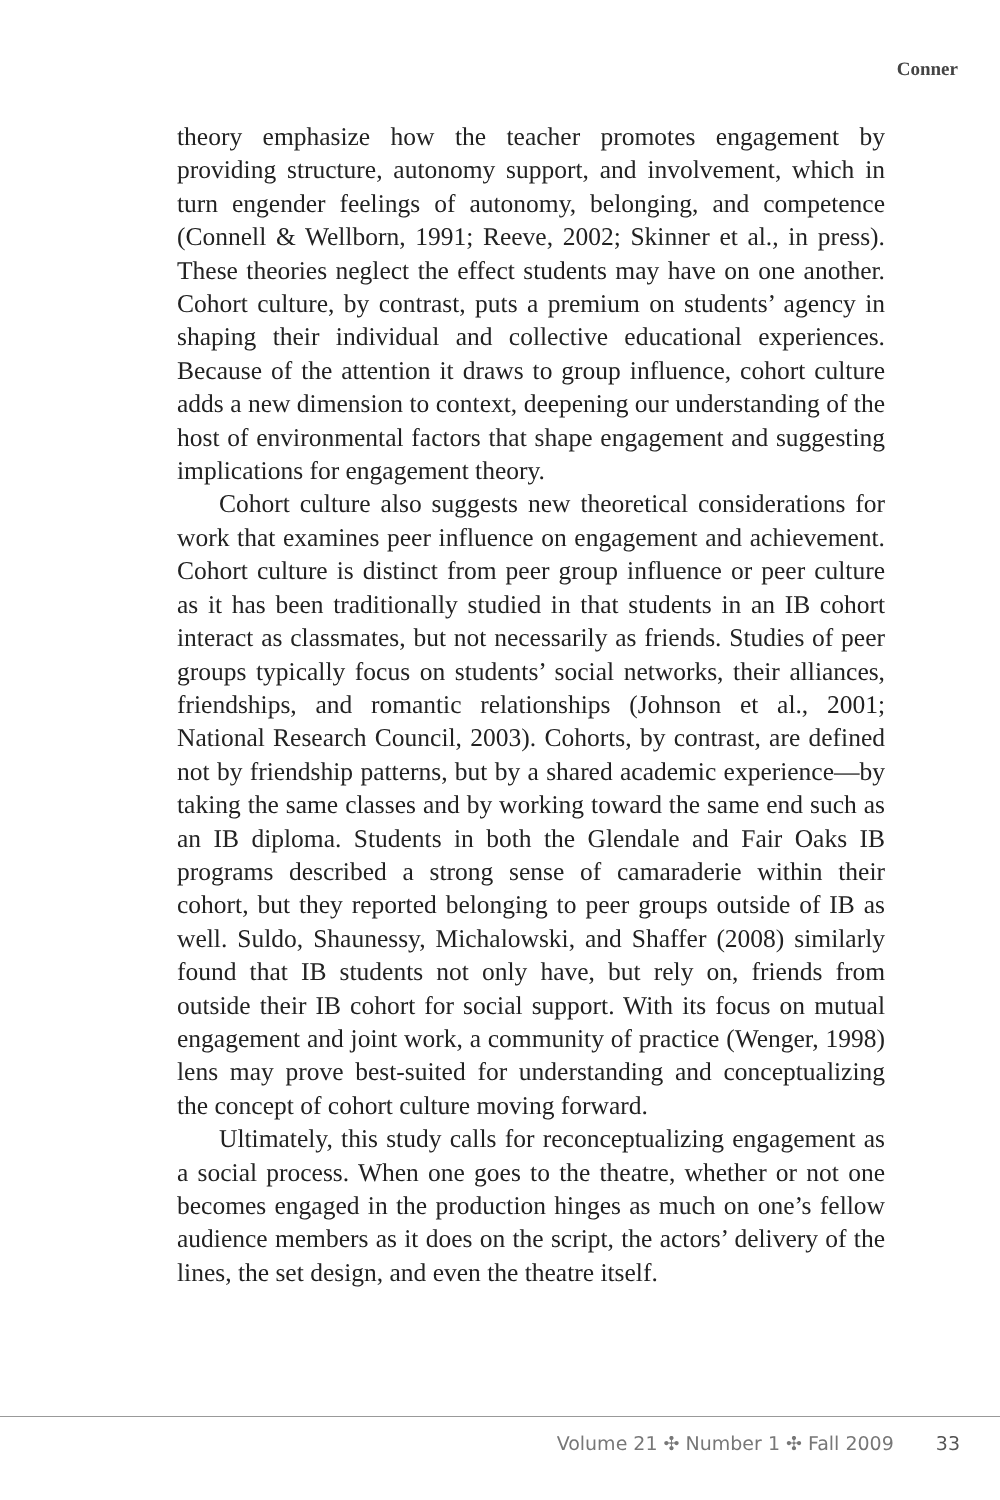Conner
theory emphasize how the teacher promotes engagement by providing structure, autonomy support, and involvement, which in turn engender feelings of autonomy, belonging, and competence (Connell & Wellborn, 1991; Reeve, 2002; Skinner et al., in press). These theories neglect the effect students may have on one another. Cohort culture, by contrast, puts a premium on students’ agency in shaping their individual and collective educational experiences. Because of the attention it draws to group influence, cohort culture adds a new dimension to context, deepening our understanding of the host of environmental factors that shape engagement and suggesting implications for engagement theory.
Cohort culture also suggests new theoretical considerations for work that examines peer influence on engagement and achievement. Cohort culture is distinct from peer group influence or peer culture as it has been traditionally studied in that students in an IB cohort interact as classmates, but not necessarily as friends. Studies of peer groups typically focus on students’ social networks, their alliances, friendships, and romantic relationships (Johnson et al., 2001; National Research Council, 2003). Cohorts, by contrast, are defined not by friendship patterns, but by a shared academic experience—by taking the same classes and by working toward the same end such as an IB diploma. Students in both the Glendale and Fair Oaks IB programs described a strong sense of camaraderie within their cohort, but they reported belonging to peer groups outside of IB as well. Suldo, Shaunessy, Michalowski, and Shaffer (2008) similarly found that IB students not only have, but rely on, friends from outside their IB cohort for social support. With its focus on mutual engagement and joint work, a community of practice (Wenger, 1998) lens may prove best-suited for understanding and conceptualizing the concept of cohort culture moving forward.
Ultimately, this study calls for reconceptualizing engagement as a social process. When one goes to the theatre, whether or not one becomes engaged in the production hinges as much on one’s fellow audience members as it does on the script, the actors’ delivery of the lines, the set design, and even the theatre itself.
Volume 21 ✣ Number 1 ✣ Fall 2009 33